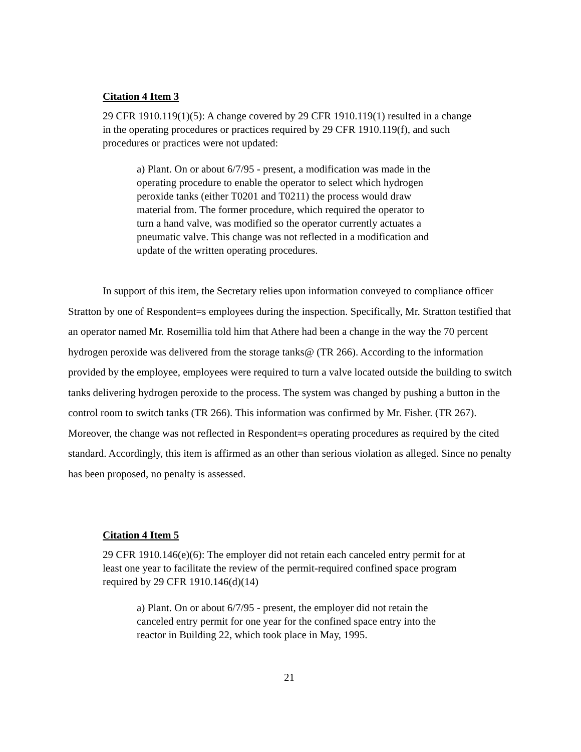Citation 4 Item 3
29 CFR 1910.119(1)(5): A change covered by 29 CFR 1910.119(1) resulted in a change in the operating procedures or practices required by 29 CFR 1910.119(f), and such procedures or practices were not updated:
a) Plant. On or about 6/7/95 - present, a modification was made in the operating procedure to enable the operator to select which hydrogen peroxide tanks (either T0201 and T0211) the process would draw material from. The former procedure, which required the operator to turn a hand valve, was modified so the operator currently actuates a pneumatic valve. This change was not reflected in a modification and update of the written operating procedures.
In support of this item, the Secretary relies upon information conveyed to compliance officer Stratton by one of Respondent=s employees during the inspection. Specifically, Mr. Stratton testified that an operator named Mr. Rosemillia told him that Athere had been a change in the way the 70 percent hydrogen peroxide was delivered from the storage tanks@ (TR 266). According to the information provided by the employee, employees were required to turn a valve located outside the building to switch tanks delivering hydrogen peroxide to the process. The system was changed by pushing a button in the control room to switch tanks (TR 266). This information was confirmed by Mr. Fisher. (TR 267). Moreover, the change was not reflected in Respondent=s operating procedures as required by the cited standard. Accordingly, this item is affirmed as an other than serious violation as alleged. Since no penalty has been proposed, no penalty is assessed.
Citation 4 Item 5
29 CFR 1910.146(e)(6): The employer did not retain each canceled entry permit for at least one year to facilitate the review of the permit-required confined space program required by 29 CFR 1910.146(d)(14)
a) Plant. On or about 6/7/95 - present, the employer did not retain the canceled entry permit for one year for the confined space entry into the reactor in Building 22, which took place in May, 1995.
21